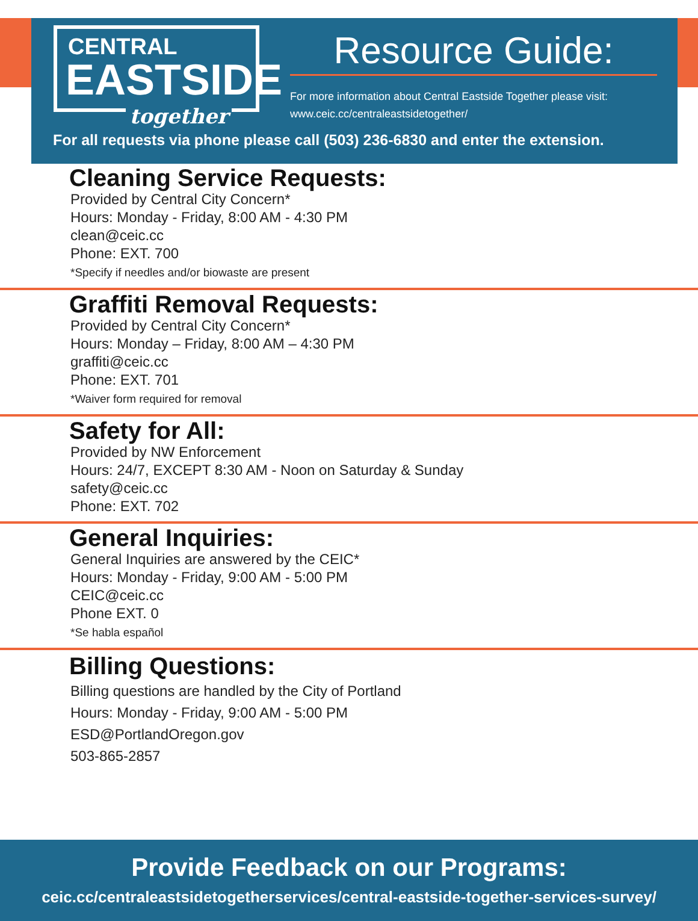CENTRAL
EASTSIDE
together
Resource Guide:
For more information about Central Eastside Together please visit:
www.ceic.cc/centraleastsidetogether/
For all requests via phone please call (503) 236-6830 and enter the extension.
Cleaning Service Requests:
Provided by Central City Concern*
Hours: Monday - Friday, 8:00 AM - 4:30 PM
clean@ceic.cc
Phone: EXT. 700
*Specify if needles and/or biowaste are present
Graffiti Removal Requests:
Provided by Central City Concern*
Hours: Monday – Friday, 8:00 AM – 4:30 PM
graffiti@ceic.cc
Phone: EXT. 701
*Waiver form required for removal
Safety for All:
Provided by NW Enforcement
Hours: 24/7, EXCEPT 8:30 AM - Noon on Saturday & Sunday
safety@ceic.cc
Phone: EXT. 702
General Inquiries:
General Inquiries are answered by the CEIC*
Hours: Monday - Friday, 9:00 AM - 5:00 PM
CEIC@ceic.cc
Phone EXT. 0
*Se habla español
Billing Questions:
Billing questions are handled by the City of Portland
Hours: Monday - Friday, 9:00 AM - 5:00 PM
ESD@PortlandOregon.gov
503-865-2857
Provide Feedback on our Programs:
ceic.cc/centraleastsidetogetherservices/central-eastside-together-services-survey/